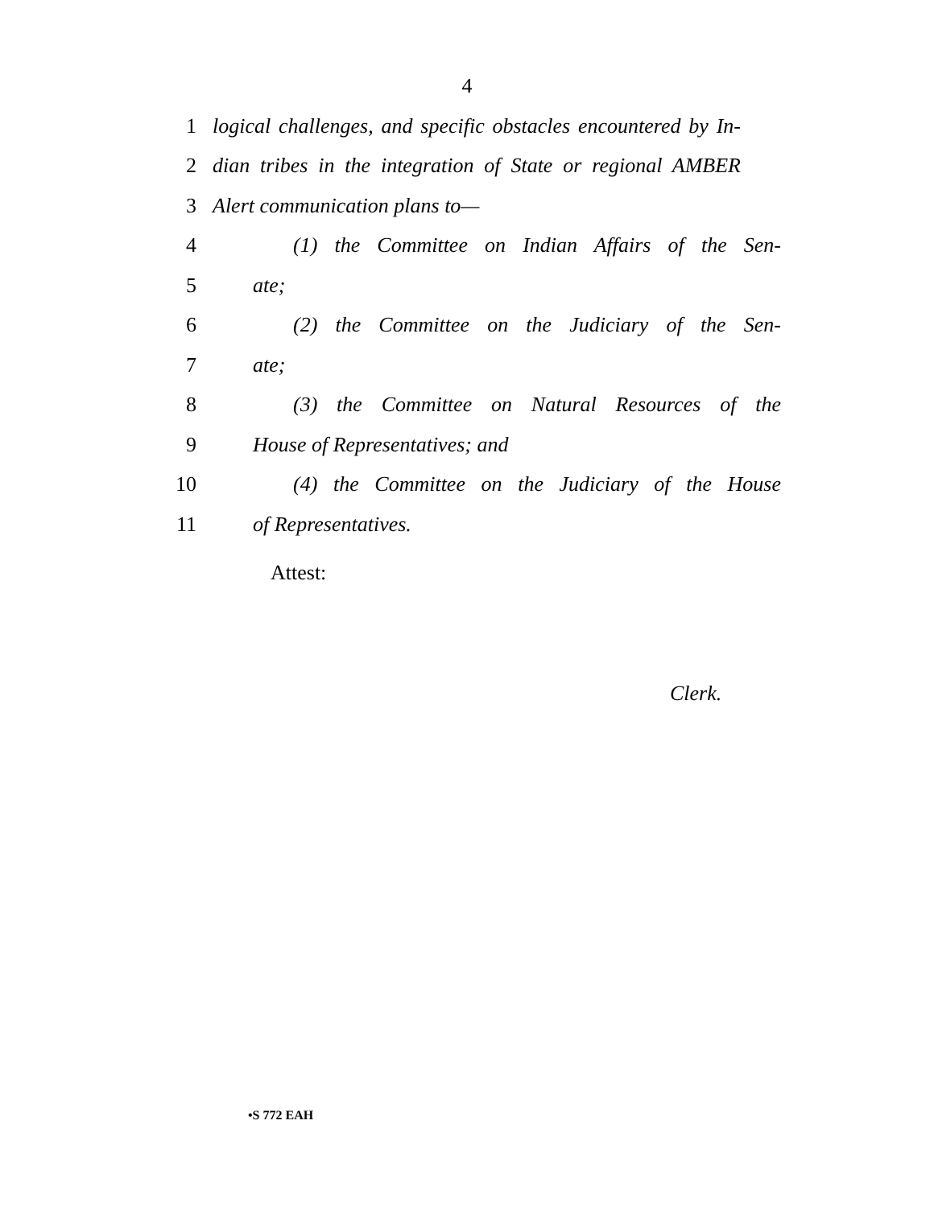4
1 logical challenges, and specific obstacles encountered by In-
2 dian tribes in the integration of State or regional AMBER
3 Alert communication plans to—
4 (1) the Committee on Indian Affairs of the Sen-
5 ate;
6 (2) the Committee on the Judiciary of the Sen-
7 ate;
8 (3) the Committee on Natural Resources of the
9 House of Representatives; and
10 (4) the Committee on the Judiciary of the House
11 of Representatives.
Attest:
Clerk.
•S 772 EAH